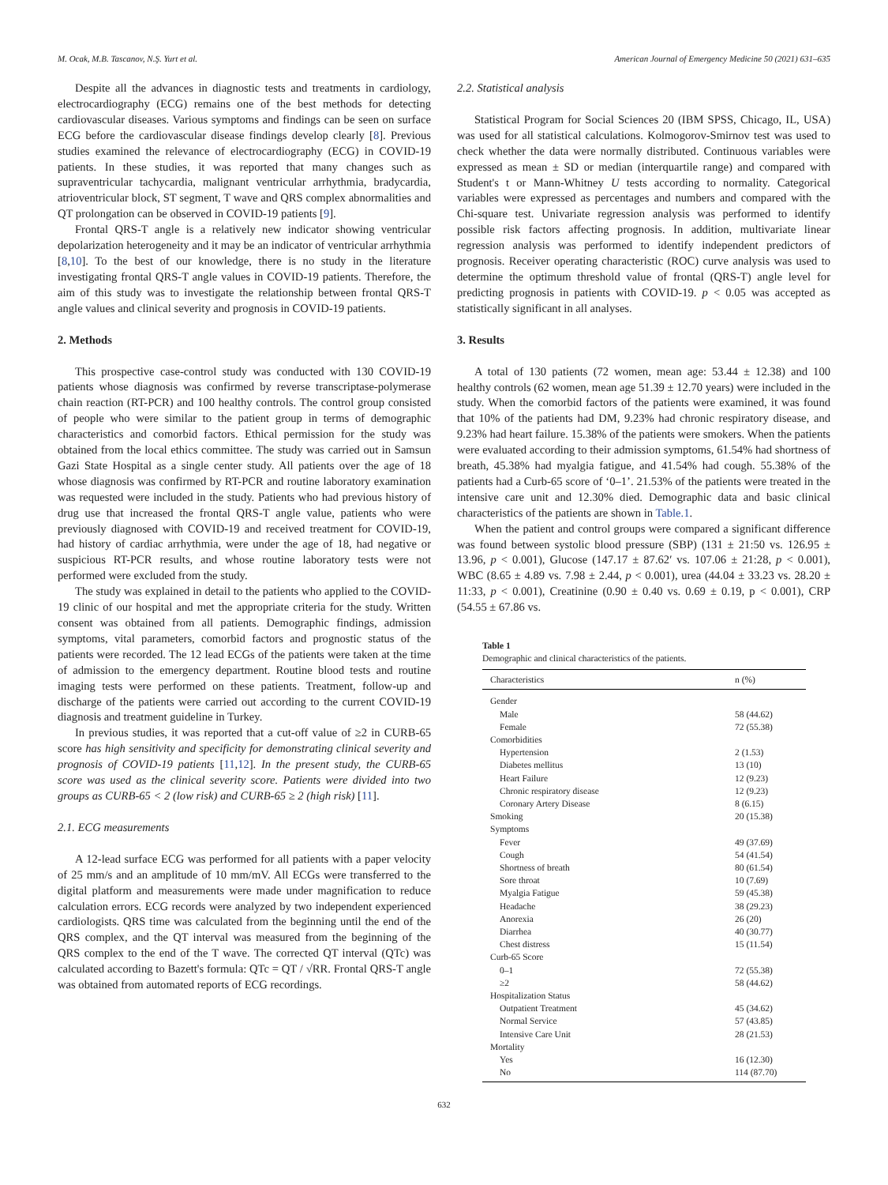M. Ocak, M.B. Tascanov, N.Ş. Yurt et al. American Journal of Emergency Medicine 50 (2021) 631–635
Despite all the advances in diagnostic tests and treatments in cardiology, electrocardiography (ECG) remains one of the best methods for detecting cardiovascular diseases. Various symptoms and findings can be seen on surface ECG before the cardiovascular disease findings develop clearly [8]. Previous studies examined the relevance of electrocardiography (ECG) in COVID-19 patients. In these studies, it was reported that many changes such as supraventricular tachycardia, malignant ventricular arrhythmia, bradycardia, atrioventricular block, ST segment, T wave and QRS complex abnormalities and QT prolongation can be observed in COVID-19 patients [9].
Frontal QRS-T angle is a relatively new indicator showing ventricular depolarization heterogeneity and it may be an indicator of ventricular arrhythmia [8,10]. To the best of our knowledge, there is no study in the literature investigating frontal QRS-T angle values in COVID-19 patients. Therefore, the aim of this study was to investigate the relationship between frontal QRS-T angle values and clinical severity and prognosis in COVID-19 patients.
2. Methods
This prospective case-control study was conducted with 130 COVID-19 patients whose diagnosis was confirmed by reverse transcriptase-polymerase chain reaction (RT-PCR) and 100 healthy controls. The control group consisted of people who were similar to the patient group in terms of demographic characteristics and comorbid factors. Ethical permission for the study was obtained from the local ethics committee. The study was carried out in Samsun Gazi State Hospital as a single center study. All patients over the age of 18 whose diagnosis was confirmed by RT-PCR and routine laboratory examination was requested were included in the study. Patients who had previous history of drug use that increased the frontal QRS-T angle value, patients who were previously diagnosed with COVID-19 and received treatment for COVID-19, had history of cardiac arrhythmia, were under the age of 18, had negative or suspicious RT-PCR results, and whose routine laboratory tests were not performed were excluded from the study.
The study was explained in detail to the patients who applied to the COVID-19 clinic of our hospital and met the appropriate criteria for the study. Written consent was obtained from all patients. Demographic findings, admission symptoms, vital parameters, comorbid factors and prognostic status of the patients were recorded. The 12 lead ECGs of the patients were taken at the time of admission to the emergency department. Routine blood tests and routine imaging tests were performed on these patients. Treatment, follow-up and discharge of the patients were carried out according to the current COVID-19 diagnosis and treatment guideline in Turkey.
In previous studies, it was reported that a cut-off value of ≥2 in CURB-65 score has high sensitivity and specificity for demonstrating clinical severity and prognosis of COVID-19 patients [11,12]. In the present study, the CURB-65 score was used as the clinical severity score. Patients were divided into two groups as CURB-65 < 2 (low risk) and CURB-65 ≥ 2 (high risk) [11].
2.1. ECG measurements
A 12-lead surface ECG was performed for all patients with a paper velocity of 25 mm/s and an amplitude of 10 mm/mV. All ECGs were transferred to the digital platform and measurements were made under magnification to reduce calculation errors. ECG records were analyzed by two independent experienced cardiologists. QRS time was calculated from the beginning until the end of the QRS complex, and the QT interval was measured from the beginning of the QRS complex to the end of the T wave. The corrected QT interval (QTc) was calculated according to Bazett's formula: QTc = QT / √RR. Frontal QRS-T angle was obtained from automated reports of ECG recordings.
2.2. Statistical analysis
Statistical Program for Social Sciences 20 (IBM SPSS, Chicago, IL, USA) was used for all statistical calculations. Kolmogorov-Smirnov test was used to check whether the data were normally distributed. Continuous variables were expressed as mean ± SD or median (interquartile range) and compared with Student's t or Mann-Whitney U tests according to normality. Categorical variables were expressed as percentages and numbers and compared with the Chi-square test. Univariate regression analysis was performed to identify possible risk factors affecting prognosis. In addition, multivariate linear regression analysis was performed to identify independent predictors of prognosis. Receiver operating characteristic (ROC) curve analysis was used to determine the optimum threshold value of frontal (QRS-T) angle level for predicting prognosis in patients with COVID-19. p < 0.05 was accepted as statistically significant in all analyses.
3. Results
A total of 130 patients (72 women, mean age: 53.44 ± 12.38) and 100 healthy controls (62 women, mean age 51.39 ± 12.70 years) were included in the study. When the comorbid factors of the patients were examined, it was found that 10% of the patients had DM, 9.23% had chronic respiratory disease, and 9.23% had heart failure. 15.38% of the patients were smokers. When the patients were evaluated according to their admission symptoms, 61.54% had shortness of breath, 45.38% had myalgia fatigue, and 41.54% had cough. 55.38% of the patients had a Curb-65 score of ‘0–1’. 21.53% of the patients were treated in the intensive care unit and 12.30% died. Demographic data and basic clinical characteristics of the patients are shown in Table.1.
When the patient and control groups were compared a significant difference was found between systolic blood pressure (SBP) (131 ± 21:50 vs. 126.95 ± 13.96, p < 0.001), Glucose (147.17 ± 87.62′ vs. 107.06 ± 21:28, p < 0.001), WBC (8.65 ± 4.89 vs. 7.98 ± 2.44, p < 0.001), urea (44.04 ± 33.23 vs. 28.20 ± 11:33, p < 0.001), Creatinine (0.90 ± 0.40 vs. 0.69 ± 0.19, p < 0.001), CRP (54.55 ± 67.86 vs.
Table 1
Demographic and clinical characteristics of the patients.
| Characteristics | n (%) |
| --- | --- |
| Gender | |
| Male | 58 (44.62) |
| Female | 72 (55.38) |
| Comorbidities | |
| Hypertension | 2 (1.53) |
| Diabetes mellitus | 13 (10) |
| Heart Failure | 12 (9.23) |
| Chronic respiratory disease | 12 (9.23) |
| Coronary Artery Disease | 8 (6.15) |
| Smoking | 20 (15.38) |
| Symptoms | |
| Fever | 49 (37.69) |
| Cough | 54 (41.54) |
| Shortness of breath | 80 (61.54) |
| Sore throat | 10 (7.69) |
| Myalgia Fatigue | 59 (45.38) |
| Headache | 38 (29.23) |
| Anorexia | 26 (20) |
| Diarrhea | 40 (30.77) |
| Chest distress | 15 (11.54) |
| Curb-65 Score | |
| 0–1 | 72 (55.38) |
| ≥2 | 58 (44.62) |
| Hospitalization Status | |
| Outpatient Treatment | 45 (34.62) |
| Normal Service | 57 (43.85) |
| Intensive Care Unit | 28 (21.53) |
| Mortality | |
| Yes | 16 (12.30) |
| No | 114 (87.70) |
632